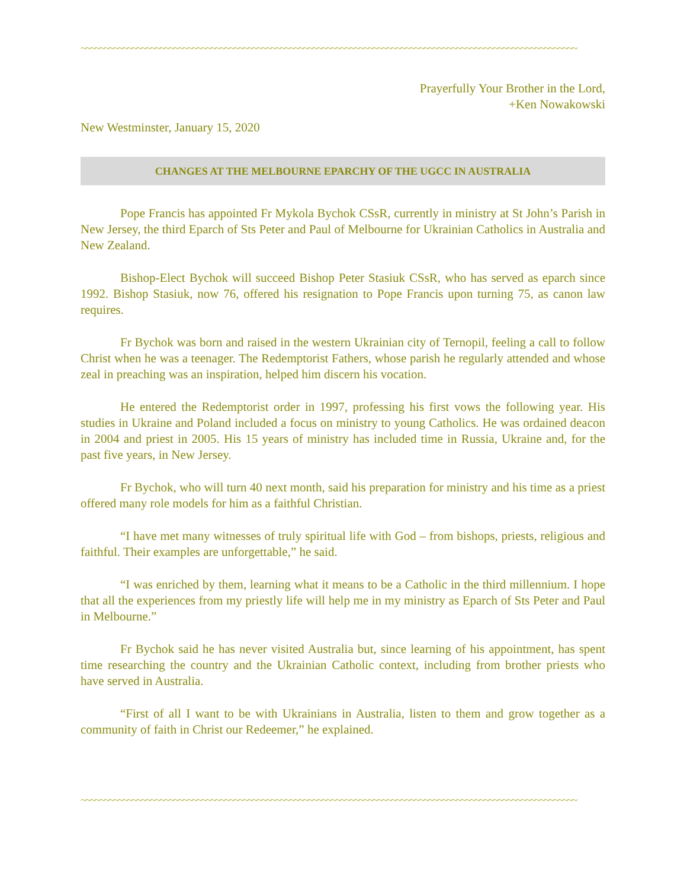~~~~~~~~~~~~~~~~~~~~~~~~~~~~~~~~~~~~~~~~~~~~~~~~~~~~~~~~~~~~~~~~~~~~~~~~~~~~~~~~~~~~~~~~~~~~~~~~~~~~~~~~~~~
Prayerfully Your Brother in the Lord,
+Ken Nowakowski
New Westminster, January 15, 2020
CHANGES AT THE MELBOURNE EPARCHY OF THE UGCC IN AUSTRALIA
Pope Francis has appointed Fr Mykola Bychok CSsR, currently in ministry at St John’s Parish in New Jersey, the third Eparch of Sts Peter and Paul of Melbourne for Ukrainian Catholics in Australia and New Zealand.
Bishop-Elect Bychok will succeed Bishop Peter Stasiuk CSsR, who has served as eparch since 1992. Bishop Stasiuk, now 76, offered his resignation to Pope Francis upon turning 75, as canon law requires.
Fr Bychok was born and raised in the western Ukrainian city of Ternopil, feeling a call to follow Christ when he was a teenager. The Redemptorist Fathers, whose parish he regularly attended and whose zeal in preaching was an inspiration, helped him discern his vocation.
He entered the Redemptorist order in 1997, professing his first vows the following year. His studies in Ukraine and Poland included a focus on ministry to young Catholics. He was ordained deacon in 2004 and priest in 2005. His 15 years of ministry has included time in Russia, Ukraine and, for the past five years, in New Jersey.
Fr Bychok, who will turn 40 next month, said his preparation for ministry and his time as a priest offered many role models for him as a faithful Christian.
“I have met many witnesses of truly spiritual life with God – from bishops, priests, religious and faithful. Their examples are unforgettable,” he said.
“I was enriched by them, learning what it means to be a Catholic in the third millennium. I hope that all the experiences from my priestly life will help me in my ministry as Eparch of Sts Peter and Paul in Melbourne.”
Fr Bychok said he has never visited Australia but, since learning of his appointment, has spent time researching the country and the Ukrainian Catholic context, including from brother priests who have served in Australia.
“First of all I want to be with Ukrainians in Australia, listen to them and grow together as a community of faith in Christ our Redeemer,” he explained.
~~~~~~~~~~~~~~~~~~~~~~~~~~~~~~~~~~~~~~~~~~~~~~~~~~~~~~~~~~~~~~~~~~~~~~~~~~~~~~~~~~~~~~~~~~~~~~~~~~~~~~~~~~~